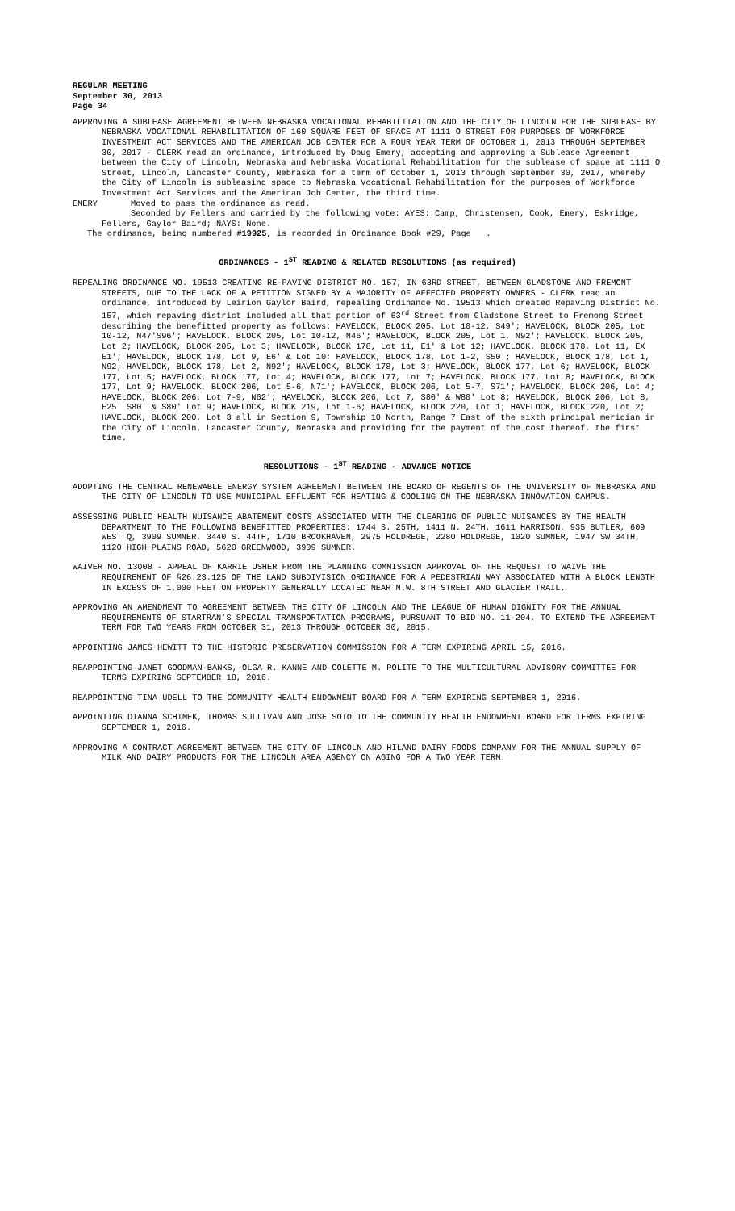REGULAR MEETING
September 30, 2013
Page 34
APPROVING A SUBLEASE AGREEMENT BETWEEN NEBRASKA VOCATIONAL REHABILITATION AND THE CITY OF LINCOLN FOR THE SUBLEASE BY NEBRASKA VOCATIONAL REHABILITATION OF 160 SQUARE FEET OF SPACE AT 1111 O STREET FOR PURPOSES OF WORKFORCE INVESTMENT ACT SERVICES AND THE AMERICAN JOB CENTER FOR A FOUR YEAR TERM OF OCTOBER 1, 2013 THROUGH SEPTEMBER 30, 2017 - CLERK read an ordinance, introduced by Doug Emery, accepting and approving a Sublease Agreement between the City of Lincoln, Nebraska and Nebraska Vocational Rehabilitation for the sublease of space at 1111 O Street, Lincoln, Lancaster County, Nebraska for a term of October 1, 2013 through September 30, 2017, whereby the City of Lincoln is subleasing space to Nebraska Vocational Rehabilitation for the purposes of Workforce Investment Act Services and the American Job Center, the third time.
EMERY Moved to pass the ordinance as read.
Seconded by Fellers and carried by the following vote: AYES: Camp, Christensen, Cook, Emery, Eskridge, Fellers, Gaylor Baird; NAYS: None.
The ordinance, being numbered #19925, is recorded in Ordinance Book #29, Page .
ORDINANCES - 1<sup>ST</sup> READING & RELATED RESOLUTIONS (as required)
REPEALING ORDINANCE NO. 19513 CREATING RE-PAVING DISTRICT NO. 157, IN 63RD STREET, BETWEEN GLADSTONE AND FREMONT STREETS, DUE TO THE LACK OF A PETITION SIGNED BY A MAJORITY OF AFFECTED PROPERTY OWNERS - CLERK read an ordinance, introduced by Leirion Gaylor Baird, repealing Ordinance No. 19513 which created Repaving District No. 157, which repaving district included all that portion of 63<sup>rd</sup> Street from Gladstone Street to Fremong Street describing the benefitted property as follows: HAVELOCK, BLOCK 205, Lot 10-12, S49'; HAVELOCK, BLOCK 205, Lot 10-12, N47'S96'; HAVELOCK, BLOCK 205, Lot 10-12, N46'; HAVELOCK, BLOCK 205, Lot 1, N92'; HAVELOCK, BLOCK 205, Lot 2; HAVELOCK, BLOCK 205, Lot 3; HAVELOCK, BLOCK 178, Lot 11, E1' & Lot 12; HAVELOCK, BLOCK 178, Lot 11, EX E1'; HAVELOCK, BLOCK 178, Lot 9, E6' & Lot 10; HAVELOCK, BLOCK 178, Lot 1-2, S50'; HAVELOCK, BLOCK 178, Lot 1, N92; HAVELOCK, BLOCK 178, Lot 2, N92'; HAVELOCK, BLOCK 178, Lot 3; HAVELOCK, BLOCK 177, Lot 6; HAVELOCK, BLOCK 177, Lot 5; HAVELOCK, BLOCK 177, Lot 4; HAVELOCK, BLOCK 177, Lot 7; HAVELOCK, BLOCK 177, Lot 8; HAVELOCK, BLOCK 177, Lot 9; HAVELOCK, BLOCK 206, Lot 5-6, N71'; HAVELOCK, BLOCK 206, Lot 5-7, S71'; HAVELOCK, BLOCK 206, Lot 4; HAVELOCK, BLOCK 206, Lot 7-9, N62'; HAVELOCK, BLOCK 206, Lot 7, S80' & W80' Lot 8; HAVELOCK, BLOCK 206, Lot 8, E25' S80' & S80' Lot 9; HAVELOCK, BLOCK 219, Lot 1-6; HAVELOCK, BLOCK 220, Lot 1; HAVELOCK, BLOCK 220, Lot 2; HAVELOCK, BLOCK 200, Lot 3 all in Section 9, Township 10 North, Range 7 East of the sixth principal meridian in the City of Lincoln, Lancaster County, Nebraska and providing for the payment of the cost thereof, the first time.
RESOLUTIONS - 1<sup>ST</sup> READING - ADVANCE NOTICE
ADOPTING THE CENTRAL RENEWABLE ENERGY SYSTEM AGREEMENT BETWEEN THE BOARD OF REGENTS OF THE UNIVERSITY OF NEBRASKA AND THE CITY OF LINCOLN TO USE MUNICIPAL EFFLUENT FOR HEATING & COOLING ON THE NEBRASKA INNOVATION CAMPUS.
ASSESSING PUBLIC HEALTH NUISANCE ABATEMENT COSTS ASSOCIATED WITH THE CLEARING OF PUBLIC NUISANCES BY THE HEALTH DEPARTMENT TO THE FOLLOWING BENEFITTED PROPERTIES: 1744 S. 25TH, 1411 N. 24TH, 1611 HARRISON, 935 BUTLER, 609 WEST Q, 3909 SUMNER, 3440 S. 44TH, 1710 BROOKHAVEN, 2975 HOLDREGE, 2280 HOLDREGE, 1020 SUMNER, 1947 SW 34TH, 1120 HIGH PLAINS ROAD, 5620 GREENWOOD, 3909 SUMNER.
WAIVER NO. 13008 - APPEAL OF KARRIE USHER FROM THE PLANNING COMMISSION APPROVAL OF THE REQUEST TO WAIVE THE REQUIREMENT OF §26.23.125 OF THE LAND SUBDIVISION ORDINANCE FOR A PEDESTRIAN WAY ASSOCIATED WITH A BLOCK LENGTH IN EXCESS OF 1,000 FEET ON PROPERTY GENERALLY LOCATED NEAR N.W. 8TH STREET AND GLACIER TRAIL.
APPROVING AN AMENDMENT TO AGREEMENT BETWEEN THE CITY OF LINCOLN AND THE LEAGUE OF HUMAN DIGNITY FOR THE ANNUAL REQUIREMENTS OF STARTRAN’S SPECIAL TRANSPORTATION PROGRAMS, PURSUANT TO BID NO. 11-204, TO EXTEND THE AGREEMENT TERM FOR TWO YEARS FROM OCTOBER 31, 2013 THROUGH OCTOBER 30, 2015.
APPOINTING JAMES HEWITT TO THE HISTORIC PRESERVATION COMMISSION FOR A TERM EXPIRING APRIL 15, 2016.
REAPPOINTING JANET GOODMAN-BANKS, OLGA R. KANNE AND COLETTE M. POLITE TO THE MULTICULTURAL ADVISORY COMMITTEE FOR TERMS EXPIRING SEPTEMBER 18, 2016.
REAPPOINTING TINA UDELL TO THE COMMUNITY HEALTH ENDOWMENT BOARD FOR A TERM EXPIRING SEPTEMBER 1, 2016.
APPOINTING DIANNA SCHIMEK, THOMAS SULLIVAN AND JOSE SOTO TO THE COMMUNITY HEALTH ENDOWMENT BOARD FOR TERMS EXPIRING SEPTEMBER 1, 2016.
APPROVING A CONTRACT AGREEMENT BETWEEN THE CITY OF LINCOLN AND HILAND DAIRY FOODS COMPANY FOR THE ANNUAL SUPPLY OF MILK AND DAIRY PRODUCTS FOR THE LINCOLN AREA AGENCY ON AGING FOR A TWO YEAR TERM.